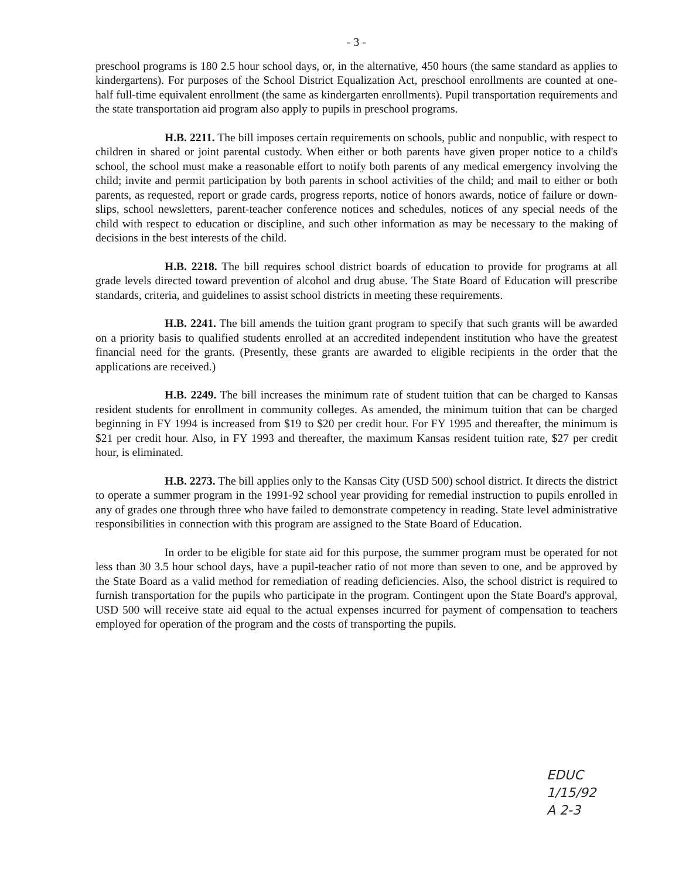- 3 -
preschool programs is 180 2.5 hour school days, or, in the alternative, 450 hours (the same standard as applies to kindergartens). For purposes of the School District Equalization Act, preschool enrollments are counted at one-half full-time equivalent enrollment (the same as kindergarten enrollments). Pupil transportation requirements and the state transportation aid program also apply to pupils in preschool programs.
H.B. 2211. The bill imposes certain requirements on schools, public and nonpublic, with respect to children in shared or joint parental custody. When either or both parents have given proper notice to a child's school, the school must make a reasonable effort to notify both parents of any medical emergency involving the child; invite and permit participation by both parents in school activities of the child; and mail to either or both parents, as requested, report or grade cards, progress reports, notice of honors awards, notice of failure or down-slips, school newsletters, parent-teacher conference notices and schedules, notices of any special needs of the child with respect to education or discipline, and such other information as may be necessary to the making of decisions in the best interests of the child.
H.B. 2218. The bill requires school district boards of education to provide for programs at all grade levels directed toward prevention of alcohol and drug abuse. The State Board of Education will prescribe standards, criteria, and guidelines to assist school districts in meeting these requirements.
H.B. 2241. The bill amends the tuition grant program to specify that such grants will be awarded on a priority basis to qualified students enrolled at an accredited independent institution who have the greatest financial need for the grants. (Presently, these grants are awarded to eligible recipients in the order that the applications are received.)
H.B. 2249. The bill increases the minimum rate of student tuition that can be charged to Kansas resident students for enrollment in community colleges. As amended, the minimum tuition that can be charged beginning in FY 1994 is increased from $19 to $20 per credit hour. For FY 1995 and thereafter, the minimum is $21 per credit hour. Also, in FY 1993 and thereafter, the maximum Kansas resident tuition rate, $27 per credit hour, is eliminated.
H.B. 2273. The bill applies only to the Kansas City (USD 500) school district. It directs the district to operate a summer program in the 1991-92 school year providing for remedial instruction to pupils enrolled in any of grades one through three who have failed to demonstrate competency in reading. State level administrative responsibilities in connection with this program are assigned to the State Board of Education.
In order to be eligible for state aid for this purpose, the summer program must be operated for not less than 30 3.5 hour school days, have a pupil-teacher ratio of not more than seven to one, and be approved by the State Board as a valid method for remediation of reading deficiencies. Also, the school district is required to furnish transportation for the pupils who participate in the program. Contingent upon the State Board's approval, USD 500 will receive state aid equal to the actual expenses incurred for payment of compensation to teachers employed for operation of the program and the costs of transporting the pupils.
EDUC
1/15/92
A 2-3